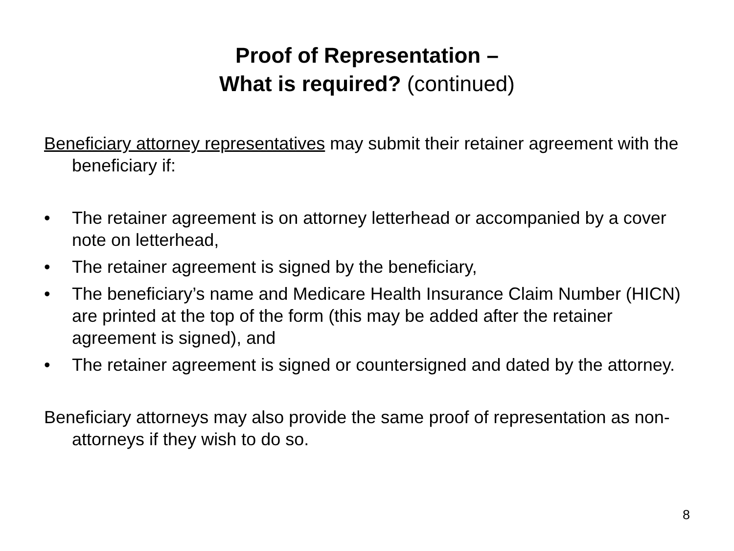Proof of Representation –
What is required? (continued)
Beneficiary attorney representatives may submit their retainer agreement with the beneficiary if:
• The retainer agreement is on attorney letterhead or accompanied by a cover note on letterhead,
• The retainer agreement is signed by the beneficiary,
• The beneficiary’s name and Medicare Health Insurance Claim Number (HICN) are printed at the top of the form (this may be added after the retainer agreement is signed), and
• The retainer agreement is signed or countersigned and dated by the attorney.
Beneficiary attorneys may also provide the same proof of representation as non-attorneys if they wish to do so.
8